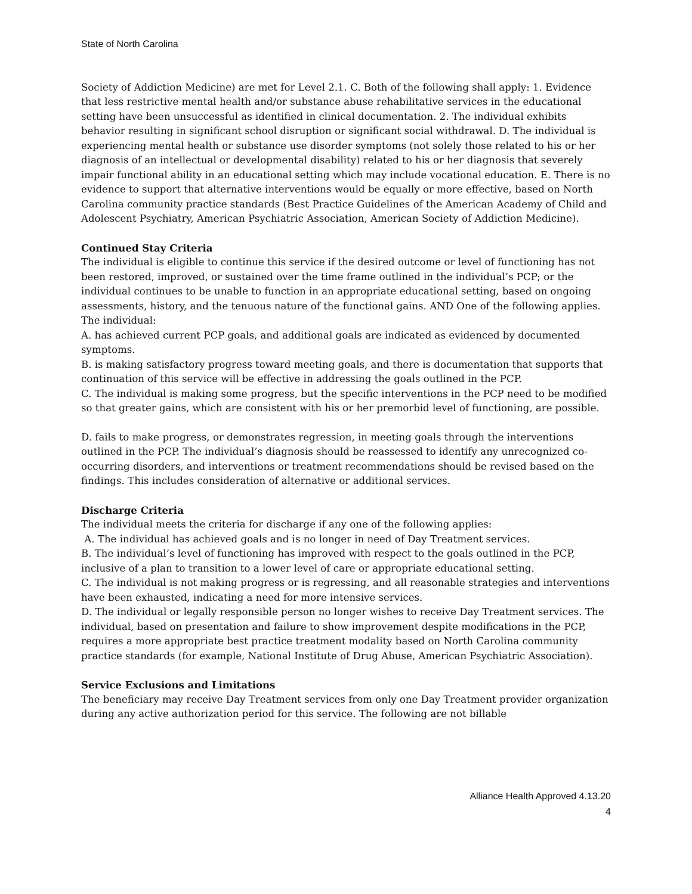State of North Carolina
Society of Addiction Medicine) are met for Level 2.1. C. Both of the following shall apply: 1. Evidence that less restrictive mental health and/or substance abuse rehabilitative services in the educational setting have been unsuccessful as identified in clinical documentation. 2. The individual exhibits behavior resulting in significant school disruption or significant social withdrawal. D. The individual is experiencing mental health or substance use disorder symptoms (not solely those related to his or her diagnosis of an intellectual or developmental disability) related to his or her diagnosis that severely impair functional ability in an educational setting which may include vocational education. E. There is no evidence to support that alternative interventions would be equally or more effective, based on North Carolina community practice standards (Best Practice Guidelines of the American Academy of Child and Adolescent Psychiatry, American Psychiatric Association, American Society of Addiction Medicine).
Continued Stay Criteria
The individual is eligible to continue this service if the desired outcome or level of functioning has not been restored, improved, or sustained over the time frame outlined in the individual’s PCP; or the individual continues to be unable to function in an appropriate educational setting, based on ongoing assessments, history, and the tenuous nature of the functional gains. AND One of the following applies. The individual:
A. has achieved current PCP goals, and additional goals are indicated as evidenced by documented symptoms.
B. is making satisfactory progress toward meeting goals, and there is documentation that supports that continuation of this service will be effective in addressing the goals outlined in the PCP.
C. The individual is making some progress, but the specific interventions in the PCP need to be modified so that greater gains, which are consistent with his or her premorbid level of functioning, are possible.
D. fails to make progress, or demonstrates regression, in meeting goals through the interventions outlined in the PCP. The individual’s diagnosis should be reassessed to identify any unrecognized co-occurring disorders, and interventions or treatment recommendations should be revised based on the findings. This includes consideration of alternative or additional services.
Discharge Criteria
The individual meets the criteria for discharge if any one of the following applies:
A. The individual has achieved goals and is no longer in need of Day Treatment services.
B. The individual’s level of functioning has improved with respect to the goals outlined in the PCP, inclusive of a plan to transition to a lower level of care or appropriate educational setting.
C. The individual is not making progress or is regressing, and all reasonable strategies and interventions have been exhausted, indicating a need for more intensive services.
D. The individual or legally responsible person no longer wishes to receive Day Treatment services. The individual, based on presentation and failure to show improvement despite modifications in the PCP, requires a more appropriate best practice treatment modality based on North Carolina community practice standards (for example, National Institute of Drug Abuse, American Psychiatric Association).
Service Exclusions and Limitations
The beneficiary may receive Day Treatment services from only one Day Treatment provider organization during any active authorization period for this service. The following are not billable
Alliance Health Approved 4.13.20
4